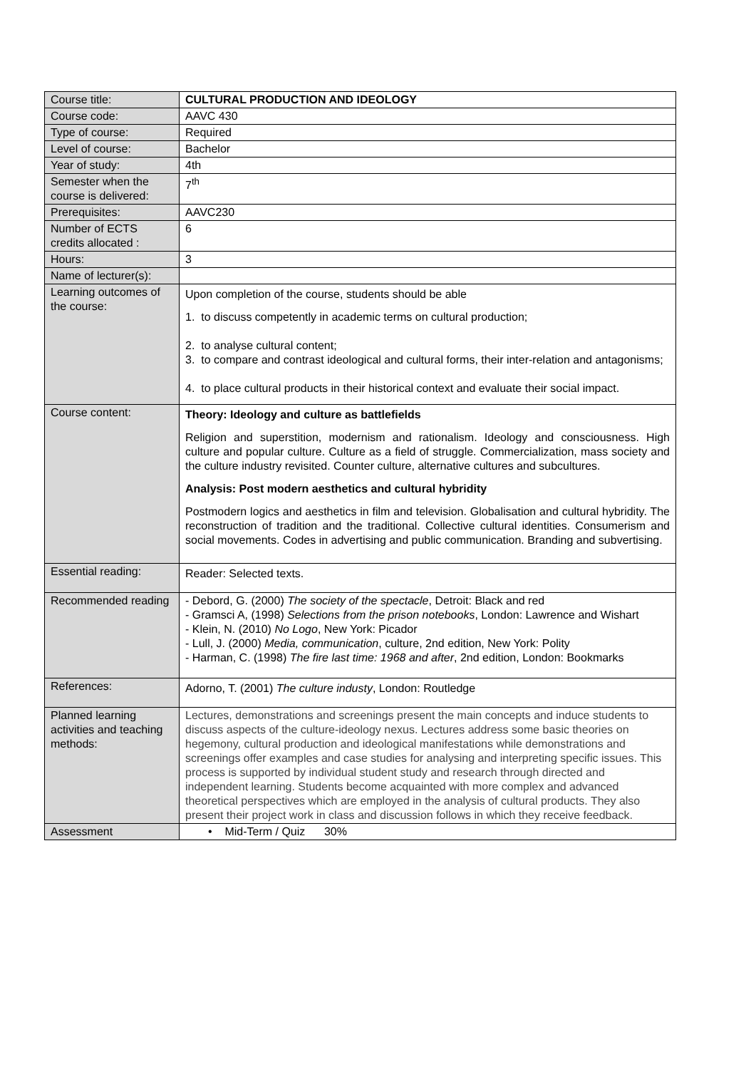| Course title: | CULTURAL PRODUCTION AND IDEOLOGY |
| Course code: | AAVC 430 |
| Type of course: | Required |
| Level of course: | Bachelor |
| Year of study: | 4th |
| Semester when the course is delivered: | 7<sup>th</sup> |
| Prerequisites: | AAVC230 |
| Number of ECTS credits allocated : | 6 |
| Hours: | 3 |
| Name of lecturer(s): | |
| Learning outcomes of the course: | Upon completion of the course, students should be able 1. to discuss competently in academic terms on cultural production; 2. to analyse cultural content; 3. to compare and contrast ideological and cultural forms, their inter-relation and antagonisms; 4. to place cultural products in their historical context and evaluate their social impact. |
| Course content: | Theory: Ideology and culture as battlefields Religion and superstition, modernism and rationalism. Ideology and consciousness. High culture and popular culture. Culture as a field of struggle. Commercialization, mass society and the culture industry revisited. Counter culture, alternative cultures and subcultures. Analysis: Post modern aesthetics and cultural hybridity Postmodern logics and aesthetics in film and television. Globalisation and cultural hybridity. The reconstruction of tradition and the traditional. Collective cultural identities. Consumerism and social movements. Codes in advertising and public communication. Branding and subvertising. |
| Essential reading: | Reader: Selected texts. |
| Recommended reading | - Debord, G. (2000) The society of the spectacle , Detroit: Black and red - Gramsci A, (1998) Selections from the prison notebooks , London: Lawrence and Wishart - Klein, N. (2010) No Logo , New York: Picador - Lull, J. (2000) Media, communication , culture, 2nd edition, New York: Polity - Harman, C. (1998) The fire last time: 1968 and after , 2nd edition, London: Bookmarks |
| References: | Adorno, T. (2001) The culture industy , London: Routledge |
| Planned learning activities and teaching methods: | Lectures, demonstrations and screenings present the main concepts and induce students to discuss aspects of the culture-ideology nexus. Lectures address some basic theories on hegemony, cultural production and ideological manifestations while demonstrations and screenings offer examples and case studies for analysing and interpreting specific issues. This process is supported by individual student study and research through directed and independent learning. Students become acquainted with more complex and advanced theoretical perspectives which are employed in the analysis of cultural products. They also present their project work in class and discussion follows in which they receive feedback. |
| Assessment | • Mid-Term / Quiz 30% |